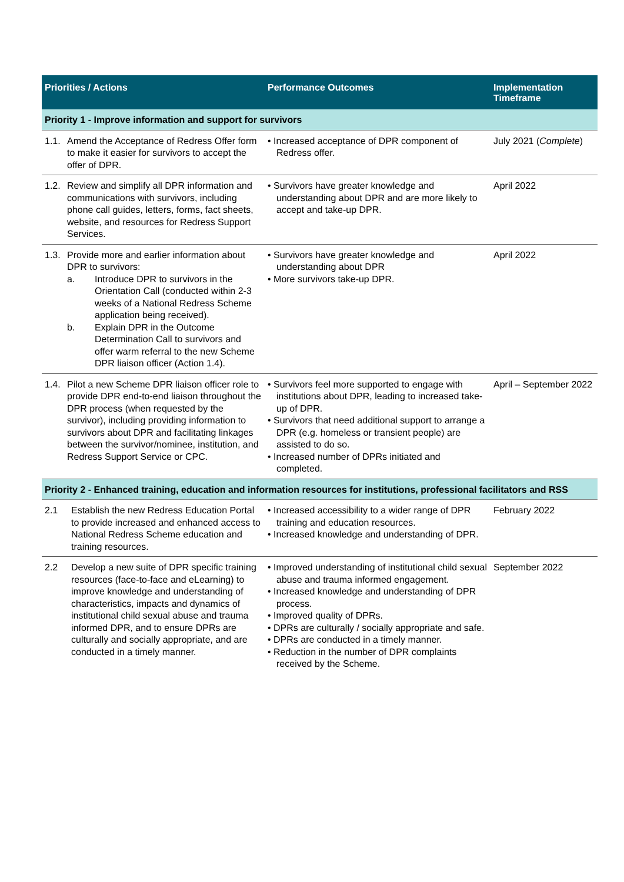| Priorities / Actions | Performance Outcomes | Implementation Timeframe |
| --- | --- | --- |
| Priority 1 - Improve information and support for survivors | | |
| 1.1. Amend the Acceptance of Redress Offer form to make it easier for survivors to accept the offer of DPR. | • Increased acceptance of DPR component of Redress offer. | July 2021 ( Complete ) |
| 1.2. Review and simplify all DPR information and communications with survivors, including phone call guides, letters, forms, fact sheets, website, and resources for Redress Support Services. | • Survivors have greater knowledge and understanding about DPR and are more likely to accept and take-up DPR. | April 2022 |
| 1.3. Provide more and earlier information about DPR to survivors: a. Introduce DPR to survivors in the Orientation Call (conducted within 2-3 weeks of a National Redress Scheme application being received). b. Explain DPR in the Outcome Determination Call to survivors and offer warm referral to the new Scheme DPR liaison officer (Action 1.4). | • Survivors have greater knowledge and understanding about DPR • More survivors take-up DPR. | April 2022 |
| 1.4. Pilot a new Scheme DPR liaison officer role to provide DPR end-to-end liaison throughout the DPR process (when requested by the survivor), including providing information to survivors about DPR and facilitating linkages between the survivor/nominee, institution, and Redress Support Service or CPC. | • Survivors feel more supported to engage with institutions about DPR, leading to increased take-up of DPR. • Survivors that need additional support to arrange a DPR (e.g. homeless or transient people) are assisted to do so. • Increased number of DPRs initiated and completed. | April – September 2022 |
| Priority 2 - Enhanced training, education and information resources for institutions, professional facilitators and RSS | | |
| 2.1 Establish the new Redress Education Portal to provide increased and enhanced access to National Redress Scheme education and training resources. | • Increased accessibility to a wider range of DPR training and education resources. • Increased knowledge and understanding of DPR. | February 2022 |
| 2.2 Develop a new suite of DPR specific training resources (face-to-face and eLearning) to improve knowledge and understanding of characteristics, impacts and dynamics of institutional child sexual abuse and trauma informed DPR, and to ensure DPRs are culturally and socially appropriate, and are conducted in a timely manner. | • Improved understanding of institutional child sexual abuse and trauma informed engagement. • Increased knowledge and understanding of DPR process. • Improved quality of DPRs. • DPRs are culturally / socially appropriate and safe. • DPRs are conducted in a timely manner. • Reduction in the number of DPR complaints received by the Scheme. | September 2022 |